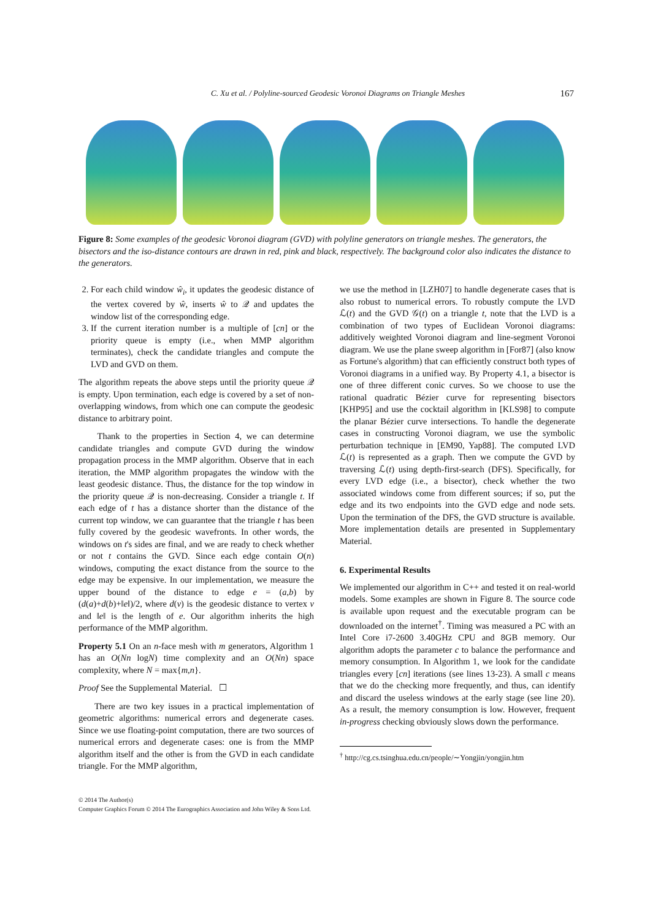C. Xu et al. / Polyline-sourced Geodesic Voronoi Diagrams on Triangle Meshes 167
Figure 8: Some examples of the geodesic Voronoi diagram (GVD) with polyline generators on triangle meshes. The generators, the bisectors and the iso-distance contours are drawn in red, pink and black, respectively. The background color also indicates the distance to the generators.
2. For each child window ŵ<sub>i</sub>, it updates the geodesic distance of the vertex covered by ŵ, inserts ŵ to 𝒬 and updates the window list of the corresponding edge.
3. If the current iteration number is a multiple of [cn] or the priority queue is empty (i.e., when MMP algorithm terminates), check the candidate triangles and compute the LVD and GVD on them.
The algorithm repeats the above steps until the priority queue 𝒬 is empty. Upon termination, each edge is covered by a set of non-overlapping windows, from which one can compute the geodesic distance to arbitrary point.
Thank to the properties in Section 4, we can determine candidate triangles and compute GVD during the window propagation process in the MMP algorithm. Observe that in each iteration, the MMP algorithm propagates the window with the least geodesic distance. Thus, the distance for the top window in the priority queue 𝒬 is non-decreasing. Consider a triangle t. If each edge of t has a distance shorter than the distance of the current top window, we can guarantee that the triangle t has been fully covered by the geodesic wavefronts. In other words, the windows on t's sides are final, and we are ready to check whether or not t contains the GVD. Since each edge contain O(n) windows, computing the exact distance from the source to the edge may be expensive. In our implementation, we measure the upper bound of the distance to edge e = (a,b) by (d(a)+d(b)+‖e‖)/2, where d(v) is the geodesic distance to vertex v and ‖e‖ is the length of e. Our algorithm inherits the high performance of the MMP algorithm.
Property 5.1 On an n-face mesh with m generators, Algorithm 1 has an O(Nn logN) time complexity and an O(Nn) space complexity, where N = max{m,n}.
Proof See the Supplemental Material. ☐
There are two key issues in a practical implementation of geometric algorithms: numerical errors and degenerate cases. Since we use floating-point computation, there are two sources of numerical errors and degenerate cases: one is from the MMP algorithm itself and the other is from the GVD in each candidate triangle. For the MMP algorithm,
we use the method in [LZH07] to handle degenerate cases that is also robust to numerical errors. To robustly compute the LVD ℒ(t) and the GVD 𝒢(t) on a triangle t, note that the LVD is a combination of two types of Euclidean Voronoi diagrams: additively weighted Voronoi diagram and line-segment Voronoi diagram. We use the plane sweep algorithm in [For87] (also know as Fortune's algorithm) that can efficiently construct both types of Voronoi diagrams in a unified way. By Property 4.1, a bisector is one of three different conic curves. So we choose to use the rational quadratic Bézier curve for representing bisectors [KHP95] and use the cocktail algorithm in [KLS98] to compute the planar Bézier curve intersections. To handle the degenerate cases in constructing Voronoi diagram, we use the symbolic perturbation technique in [EM90, Yap88]. The computed LVD ℒ(t) is represented as a graph. Then we compute the GVD by traversing ℒ(t) using depth-first-search (DFS). Specifically, for every LVD edge (i.e., a bisector), check whether the two associated windows come from different sources; if so, put the edge and its two endpoints into the GVD edge and node sets. Upon the termination of the DFS, the GVD structure is available. More implementation details are presented in Supplementary Material.
6. Experimental Results
We implemented our algorithm in C++ and tested it on real-world models. Some examples are shown in Figure 8. The source code is available upon request and the executable program can be downloaded on the internet<sup>†</sup>. Timing was measured a PC with an Intel Core i7-2600 3.40GHz CPU and 8GB memory. Our algorithm adopts the parameter c to balance the performance and memory consumption. In Algorithm 1, we look for the candidate triangles every [cn] iterations (see lines 13-23). A small c means that we do the checking more frequently, and thus, can identify and discard the useless windows at the early stage (see line 20). As a result, the memory consumption is low. However, frequent in-progress checking obviously slows down the performance.
<sup>†</sup> http://cg.cs.tsinghua.edu.cn/people/∼Yongjin/yongjin.htm
© 2014 The Author(s)
Computer Graphics Forum © 2014 The Eurographics Association and John Wiley & Sons Ltd.